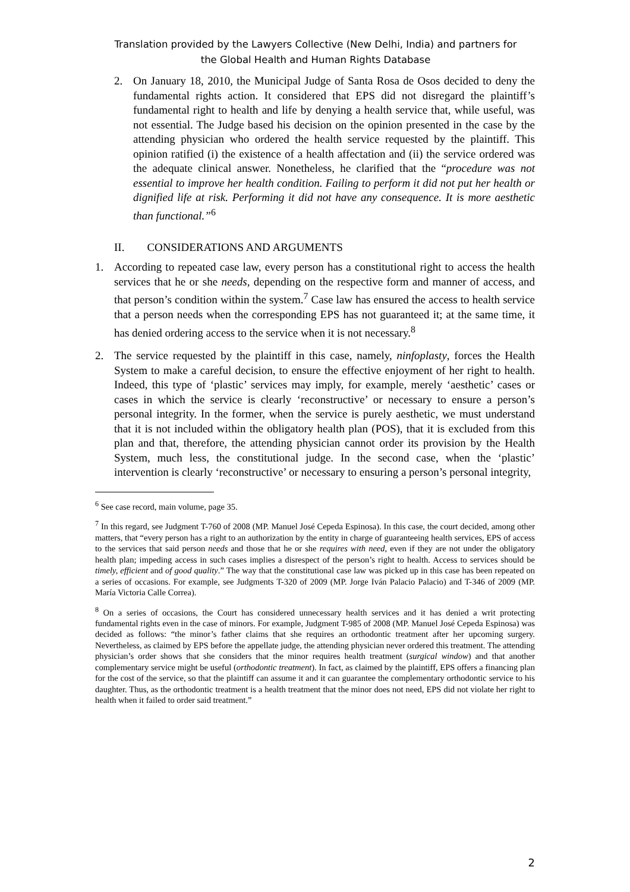Translation provided by the Lawyers Collective (New Delhi, India) and partners for
the Global Health and Human Rights Database
2. On January 18, 2010, the Municipal Judge of Santa Rosa de Osos decided to deny the fundamental rights action. It considered that EPS did not disregard the plaintiff’s fundamental right to health and life by denying a health service that, while useful, was not essential. The Judge based his decision on the opinion presented in the case by the attending physician who ordered the health service requested by the plaintiff. This opinion ratified (i) the existence of a health affectation and (ii) the service ordered was the adequate clinical answer. Nonetheless, he clarified that the “procedure was not essential to improve her health condition. Failing to perform it did not put her health or dignified life at risk. Performing it did not have any consequence. It is more aesthetic than functional.”<sup>6</sup>
II. CONSIDERATIONS AND ARGUMENTS
1. According to repeated case law, every person has a constitutional right to access the health services that he or she needs, depending on the respective form and manner of access, and that person’s condition within the system.<sup>7</sup> Case law has ensured the access to health service that a person needs when the corresponding EPS has not guaranteed it; at the same time, it has denied ordering access to the service when it is not necessary.<sup>8</sup>
2. The service requested by the plaintiff in this case, namely, ninfoplasty, forces the Health System to make a careful decision, to ensure the effective enjoyment of her right to health. Indeed, this type of ‘plastic’ services may imply, for example, merely ‘aesthetic’ cases or cases in which the service is clearly ‘reconstructive’ or necessary to ensure a person’s personal integrity. In the former, when the service is purely aesthetic, we must understand that it is not included within the obligatory health plan (POS), that it is excluded from this plan and that, therefore, the attending physician cannot order its provision by the Health System, much less, the constitutional judge. In the second case, when the ‘plastic’ intervention is clearly ‘reconstructive’ or necessary to ensuring a person’s personal integrity,
<sup>6</sup> See case record, main volume, page 35.
<sup>7</sup> In this regard, see Judgment T-760 of 2008 (MP. Manuel José Cepeda Espinosa). In this case, the court decided, among other matters, that “every person has a right to an authorization by the entity in charge of guaranteeing health services, EPS of access to the services that said person needs and those that he or she requires with need, even if they are not under the obligatory health plan; impeding access in such cases implies a disrespect of the person’s right to health. Access to services should be timely, efficient and of good quality.” The way that the constitutional case law was picked up in this case has been repeated on a series of occasions. For example, see Judgments T-320 of 2009 (MP. Jorge Iván Palacio Palacio) and T-346 of 2009 (MP. María Victoria Calle Correa).
<sup>8</sup> On a series of occasions, the Court has considered unnecessary health services and it has denied a writ protecting fundamental rights even in the case of minors. For example, Judgment T-985 of 2008 (MP. Manuel José Cepeda Espinosa) was decided as follows: “the minor’s father claims that she requires an orthodontic treatment after her upcoming surgery. Nevertheless, as claimed by EPS before the appellate judge, the attending physician never ordered this treatment. The attending physician’s order shows that she considers that the minor requires health treatment (surgical window) and that another complementary service might be useful (orthodontic treatment). In fact, as claimed by the plaintiff, EPS offers a financing plan for the cost of the service, so that the plaintiff can assume it and it can guarantee the complementary orthodontic service to his daughter. Thus, as the orthodontic treatment is a health treatment that the minor does not need, EPS did not violate her right to health when it failed to order said treatment.”
2